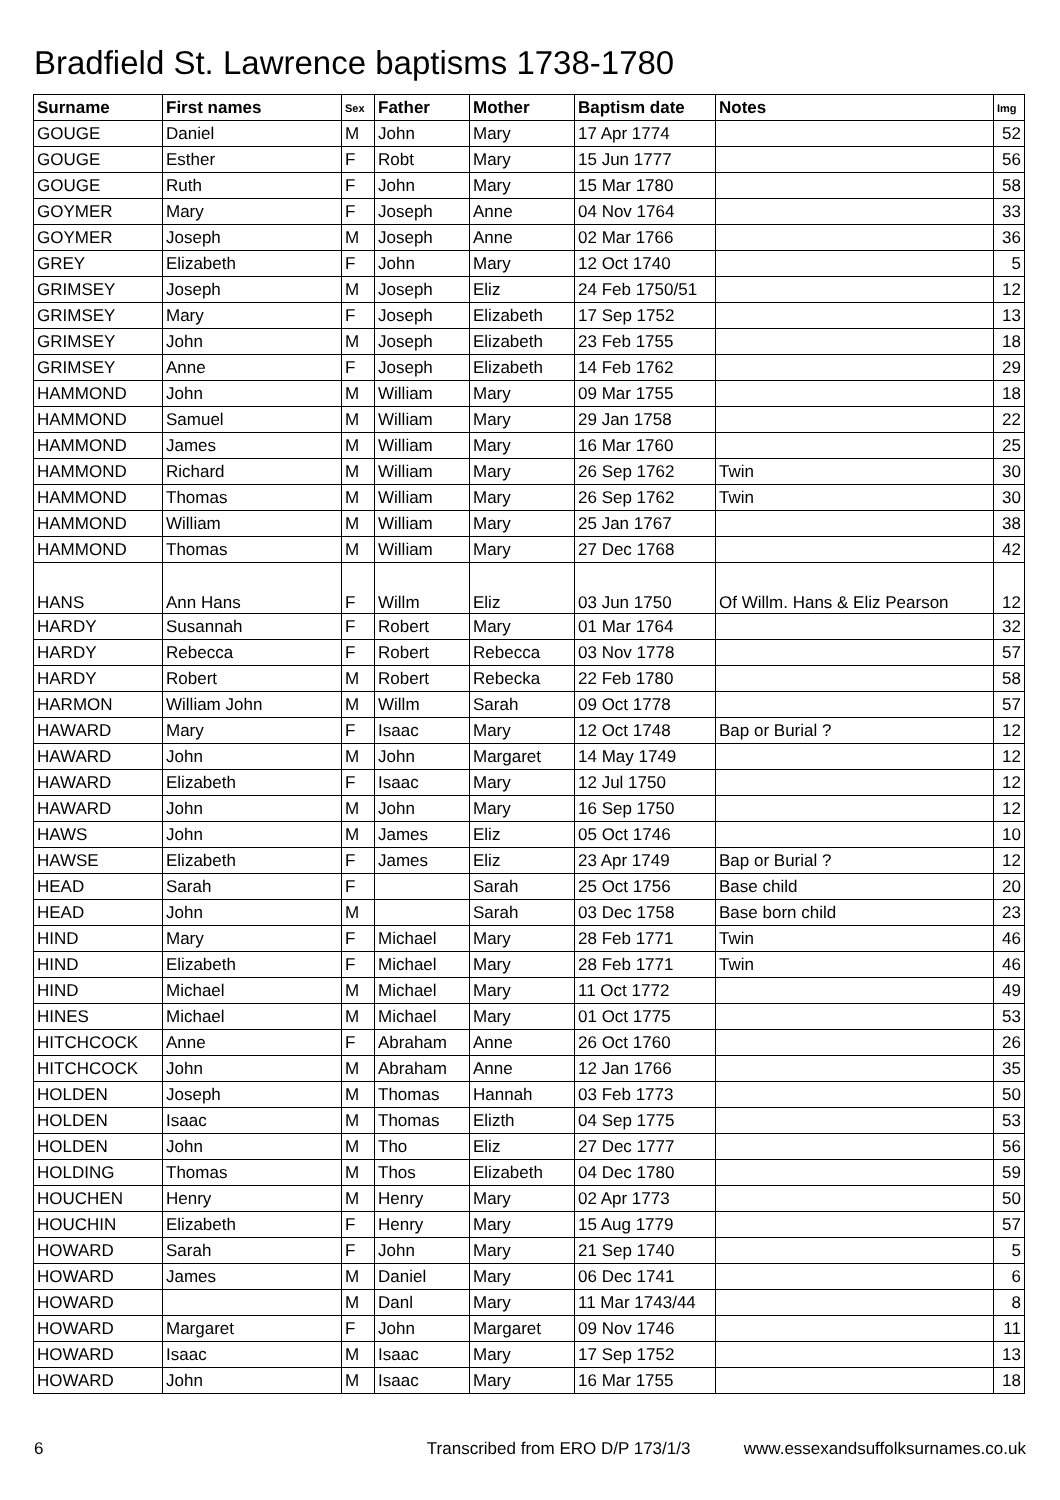Bradfield St. Lawrence baptisms 1738-1780
| Surname | First names | Sex | Father | Mother | Baptism date | Notes | Img |
| --- | --- | --- | --- | --- | --- | --- | --- |
| GOUGE | Daniel | M | John | Mary | 17 Apr 1774 | | 52 |
| GOUGE | Esther | F | Robt | Mary | 15 Jun 1777 | | 56 |
| GOUGE | Ruth | F | John | Mary | 15 Mar 1780 | | 58 |
| GOYMER | Mary | F | Joseph | Anne | 04 Nov 1764 | | 33 |
| GOYMER | Joseph | M | Joseph | Anne | 02 Mar 1766 | | 36 |
| GREY | Elizabeth | F | John | Mary | 12 Oct 1740 | | 5 |
| GRIMSEY | Joseph | M | Joseph | Eliz | 24 Feb 1750/51 | | 12 |
| GRIMSEY | Mary | F | Joseph | Elizabeth | 17 Sep 1752 | | 13 |
| GRIMSEY | John | M | Joseph | Elizabeth | 23 Feb 1755 | | 18 |
| GRIMSEY | Anne | F | Joseph | Elizabeth | 14 Feb 1762 | | 29 |
| HAMMOND | John | M | William | Mary | 09 Mar 1755 | | 18 |
| HAMMOND | Samuel | M | William | Mary | 29 Jan 1758 | | 22 |
| HAMMOND | James | M | William | Mary | 16 Mar 1760 | | 25 |
| HAMMOND | Richard | M | William | Mary | 26 Sep 1762 | Twin | 30 |
| HAMMOND | Thomas | M | William | Mary | 26 Sep 1762 | Twin | 30 |
| HAMMOND | William | M | William | Mary | 25 Jan 1767 | | 38 |
| HAMMOND | Thomas | M | William | Mary | 27 Dec 1768 | | 42 |
| HANS | Ann Hans | F | Willm | Eliz | 03 Jun 1750 | Of Willm. Hans & Eliz Pearson | 12 |
| HARDY | Susannah | F | Robert | Mary | 01 Mar 1764 | | 32 |
| HARDY | Rebecca | F | Robert | Rebecca | 03 Nov 1778 | | 57 |
| HARDY | Robert | M | Robert | Rebecka | 22 Feb 1780 | | 58 |
| HARMON | William John | M | Willm | Sarah | 09 Oct 1778 | | 57 |
| HAWARD | Mary | F | Isaac | Mary | 12 Oct 1748 | Bap or Burial ? | 12 |
| HAWARD | John | M | John | Margaret | 14 May 1749 | | 12 |
| HAWARD | Elizabeth | F | Isaac | Mary | 12 Jul 1750 | | 12 |
| HAWARD | John | M | John | Mary | 16 Sep 1750 | | 12 |
| HAWS | John | M | James | Eliz | 05 Oct 1746 | | 10 |
| HAWSE | Elizabeth | F | James | Eliz | 23 Apr 1749 | Bap or Burial ? | 12 |
| HEAD | Sarah | F | | Sarah | 25 Oct 1756 | Base child | 20 |
| HEAD | John | M | | Sarah | 03 Dec 1758 | Base born child | 23 |
| HIND | Mary | F | Michael | Mary | 28 Feb 1771 | Twin | 46 |
| HIND | Elizabeth | F | Michael | Mary | 28 Feb 1771 | Twin | 46 |
| HIND | Michael | M | Michael | Mary | 11 Oct 1772 | | 49 |
| HINES | Michael | M | Michael | Mary | 01 Oct 1775 | | 53 |
| HITCHCOCK | Anne | F | Abraham | Anne | 26 Oct 1760 | | 26 |
| HITCHCOCK | John | M | Abraham | Anne | 12 Jan 1766 | | 35 |
| HOLDEN | Joseph | M | Thomas | Hannah | 03 Feb 1773 | | 50 |
| HOLDEN | Isaac | M | Thomas | Elizth | 04 Sep 1775 | | 53 |
| HOLDEN | John | M | Tho | Eliz | 27 Dec 1777 | | 56 |
| HOLDING | Thomas | M | Thos | Elizabeth | 04 Dec 1780 | | 59 |
| HOUCHEN | Henry | M | Henry | Mary | 02 Apr 1773 | | 50 |
| HOUCHIN | Elizabeth | F | Henry | Mary | 15 Aug 1779 | | 57 |
| HOWARD | Sarah | F | John | Mary | 21 Sep 1740 | | 5 |
| HOWARD | James | M | Daniel | Mary | 06 Dec 1741 | | 6 |
| HOWARD | | M | Danl | Mary | 11 Mar 1743/44 | | 8 |
| HOWARD | Margaret | F | John | Margaret | 09 Nov 1746 | | 11 |
| HOWARD | Isaac | M | Isaac | Mary | 17 Sep 1752 | | 13 |
| HOWARD | John | M | Isaac | Mary | 16 Mar 1755 | | 18 |
6 Transcribed from ERO D/P 173/1/3 www.essexandsuffolksurnames.co.uk